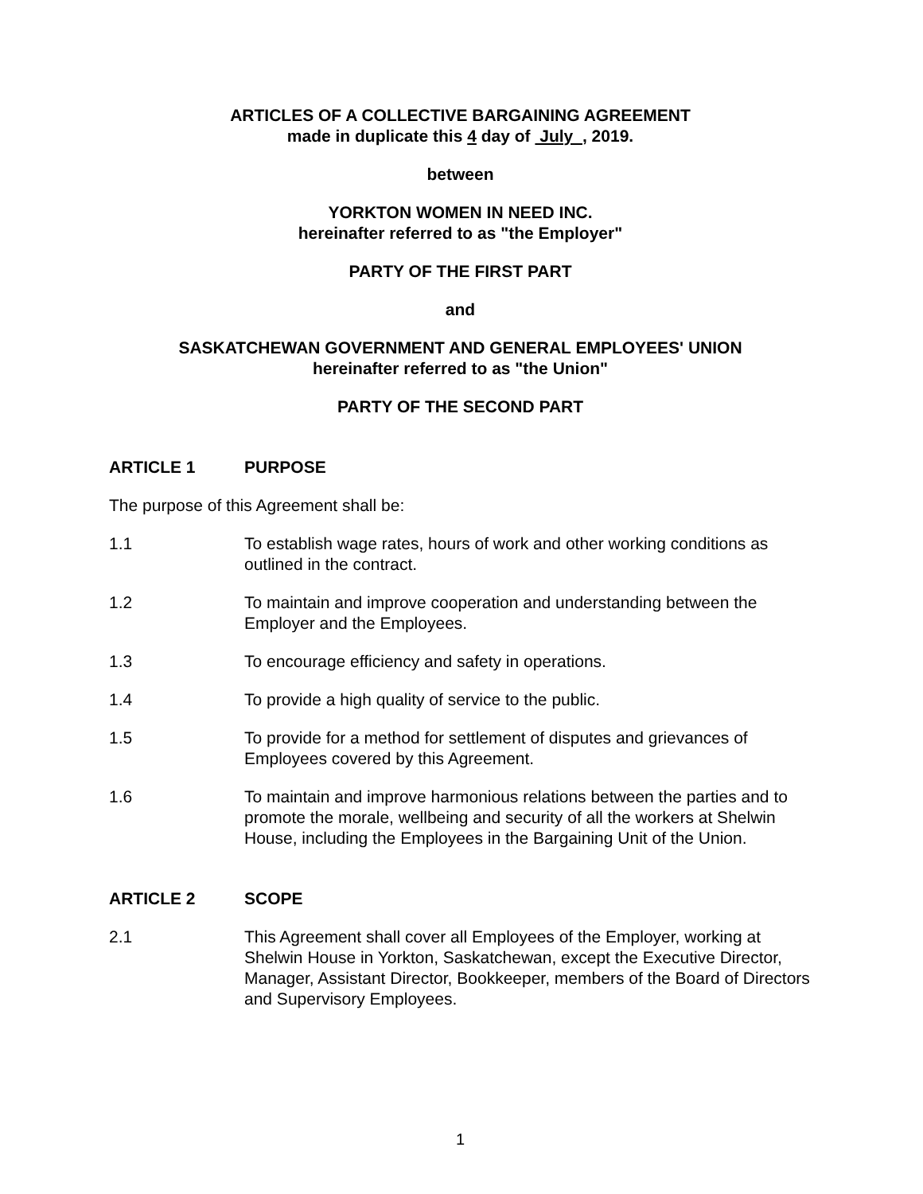ARTICLES OF A COLLECTIVE BARGAINING AGREEMENT
made in duplicate this 4 day of July , 2019.
between
YORKTON WOMEN IN NEED INC.
hereinafter referred to as "the Employer"
PARTY OF THE FIRST PART
and
SASKATCHEWAN GOVERNMENT AND GENERAL EMPLOYEES' UNION
hereinafter referred to as "the Union"
PARTY OF THE SECOND PART
ARTICLE 1 PURPOSE
The purpose of this Agreement shall be:
1.1 To establish wage rates, hours of work and other working conditions as outlined in the contract.
1.2 To maintain and improve cooperation and understanding between the Employer and the Employees.
1.3 To encourage efficiency and safety in operations.
1.4 To provide a high quality of service to the public.
1.5 To provide for a method for settlement of disputes and grievances of Employees covered by this Agreement.
1.6 To maintain and improve harmonious relations between the parties and to promote the morale, wellbeing and security of all the workers at Shelwin House, including the Employees in the Bargaining Unit of the Union.
ARTICLE 2 SCOPE
2.1 This Agreement shall cover all Employees of the Employer, working at Shelwin House in Yorkton, Saskatchewan, except the Executive Director, Manager, Assistant Director, Bookkeeper, members of the Board of Directors and Supervisory Employees.
1